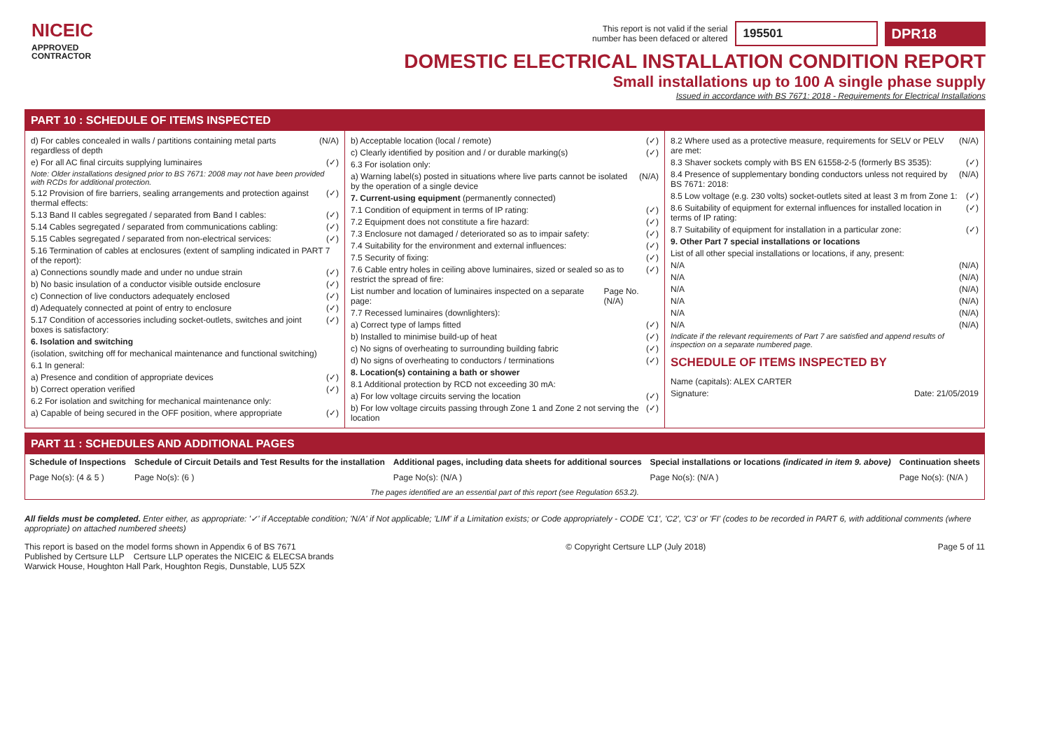NICEIC
APPROVED
CONTRACTOR
This report is not valid if the serial
number has been defaced or altered 195501 DPR18
DOMESTIC ELECTRICAL INSTALLATION CONDITION REPORT
Small installations up to 100 A single phase supply
Issued in accordance with BS 7671: 2018 - Requirements for Electrical Installations
PART 10 : SCHEDULE OF ITEMS INSPECTED
d) For cables concealed in walls / partitions containing metal parts regardless of depth (N/A)
e) For all AC final circuits supplying luminaires (✓)
Note: Older installations designed prior to BS 7671: 2008 may not have been provided with RCDs for additional protection.
5.12 Provision of fire barriers, sealing arrangements and protection against thermal effects: (✓)
5.13 Band II cables segregated / separated from Band I cables: (✓)
5.14 Cables segregated / separated from communications cabling: (✓)
5.15 Cables segregated / separated from non-electrical services: (✓)
5.16 Termination of cables at enclosures (extent of sampling indicated in PART 7 of the report):
a) Connections soundly made and under no undue strain (✓)
b) No basic insulation of a conductor visible outside enclosure (✓)
c) Connection of live conductors adequately enclosed (✓)
d) Adequately connected at point of entry to enclosure (✓)
5.17 Condition of accessories including socket-outlets, switches and joint boxes is satisfactory: (✓)
6. Isolation and switching
(isolation, switching off for mechanical maintenance and functional switching)
6.1 In general:
a) Presence and condition of appropriate devices (✓)
b) Correct operation verified (✓)
6.2 For isolation and switching for mechanical maintenance only:
a) Capable of being secured in the OFF position, where appropriate (✓)
b) Acceptable location (local / remote) (✓)
c) Clearly identified by position and / or durable marking(s) (✓)
6.3 For isolation only:
a) Warning label(s) posted in situations where live parts cannot be isolated by the operation of a single device (N/A)
7. Current-using equipment (permanently connected)
7.1 Condition of equipment in terms of IP rating: (✓)
7.2 Equipment does not constitute a fire hazard: (✓)
7.3 Enclosure not damaged / deteriorated so as to impair safety: (✓)
7.4 Suitability for the environment and external influences: (✓)
7.5 Security of fixing: (✓)
7.6 Cable entry holes in ceiling above luminaires, sized or sealed so as to restrict the spread of fire: (✓)
List number and location of luminaires inspected on a separate page: Page No. (N/A)
7.7 Recessed luminaires (downlighters):
a) Correct type of lamps fitted (✓)
b) Installed to minimise build-up of heat (✓)
c) No signs of overheating to surrounding building fabric (✓)
d) No signs of overheating to conductors / terminations (✓)
8. Location(s) containing a bath or shower
8.1 Additional protection by RCD not exceeding 30 mA:
a) For low voltage circuits serving the location (✓)
b) For low voltage circuits passing through Zone 1 and Zone 2 not serving the location (✓)
8.2 Where used as a protective measure, requirements for SELV or PELV are met: (N/A)
8.3 Shaver sockets comply with BS EN 61558-2-5 (formerly BS 3535): (✓)
8.4 Presence of supplementary bonding conductors unless not required by BS 7671: 2018: (N/A)
8.5 Low voltage (e.g. 230 volts) socket-outlets sited at least 3 m from Zone 1: (✓)
8.6 Suitability of equipment for external influences for installed location in terms of IP rating: (✓)
8.7 Suitability of equipment for installation in a particular zone: (✓)
9. Other Part 7 special installations or locations
List of all other special installations or locations, if any, present:
N/A (N/A)
N/A (N/A)
N/A (N/A)
N/A (N/A)
N/A (N/A)
N/A (N/A)
Indicate if the relevant requirements of Part 7 are satisfied and append results of inspection on a separate numbered page.
SCHEDULE OF ITEMS INSPECTED BY
Name (capitals): ALEX CARTER
Signature: Date: 21/05/2019
PART 11 : SCHEDULES AND ADDITIONAL PAGES
| Schedule of Inspections | Schedule of Circuit Details and Test Results for the installation | Additional pages, including data sheets for additional sources | Special installations or locations (indicated in item 9. above) | Continuation sheets |
| --- | --- | --- | --- | --- |
| Page No(s): (4 & 5 ) | Page No(s): (6 ) | Page No(s): (N/A ) | Page No(s): (N/A ) | Page No(s): (N/A ) |
| The pages identified are an essential part of this report (see Regulation 653.2). | | | | |
All fields must be completed. Enter either, as appropriate: '✓' if Acceptable condition; 'N/A' if Not applicable; 'LIM' if a Limitation exists; or Code appropriately - CODE 'C1', 'C2', 'C3' or 'FI' (codes to be recorded in PART 6, with additional comments (where appropriate) on attached numbered sheets)
This report is based on the model forms shown in Appendix 6 of BS 7671
Published by Certsure LLP Certsure LLP operates the NICEIC & ELECSA brands
Warwick House, Houghton Hall Park, Houghton Regis, Dunstable, LU5 5ZX
© Copyright Certsure LLP (July 2018)
Page 5 of 11